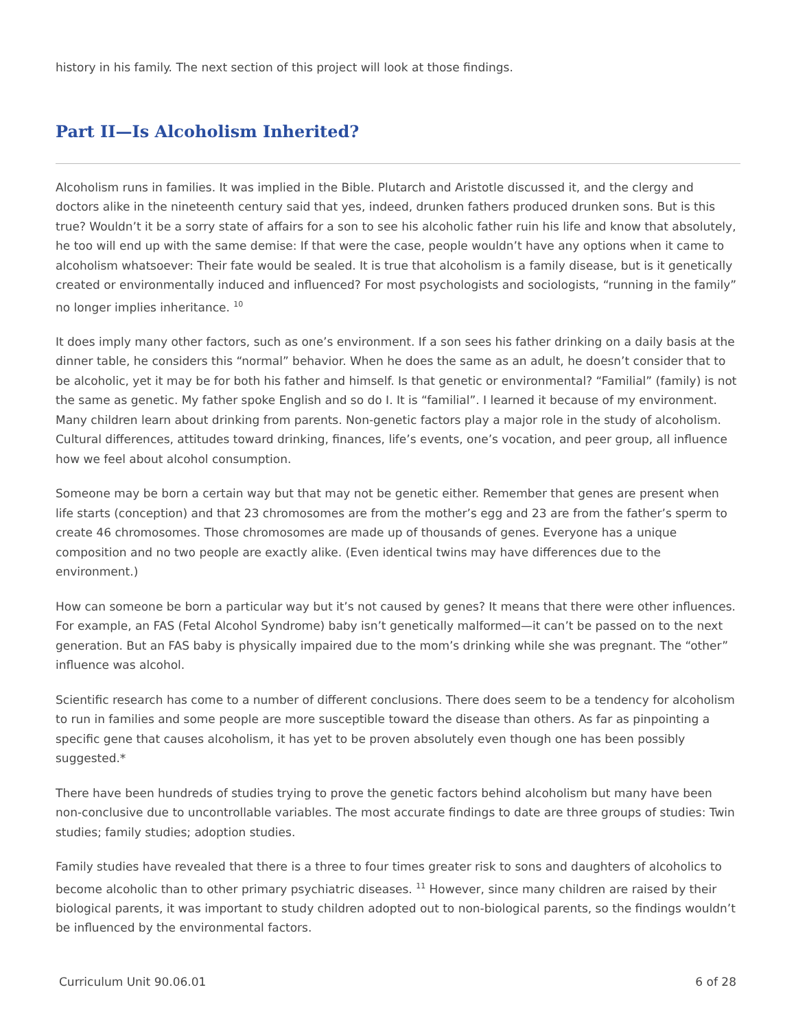history in his family. The next section of this project will look at those findings.
Part II—Is Alcoholism Inherited?
Alcoholism runs in families. It was implied in the Bible. Plutarch and Aristotle discussed it, and the clergy and doctors alike in the nineteenth century said that yes, indeed, drunken fathers produced drunken sons. But is this true? Wouldn’t it be a sorry state of affairs for a son to see his alcoholic father ruin his life and know that absolutely, he too will end up with the same demise: If that were the case, people wouldn’t have any options when it came to alcoholism whatsoever: Their fate would be sealed. It is true that alcoholism is a family disease, but is it genetically created or environmentally induced and influenced? For most psychologists and sociologists, “running in the family” no longer implies inheritance. <sup>10</sup>
It does imply many other factors, such as one’s environment. If a son sees his father drinking on a daily basis at the dinner table, he considers this “normal” behavior. When he does the same as an adult, he doesn’t consider that to be alcoholic, yet it may be for both his father and himself. Is that genetic or environmental? “Familial” (family) is not the same as genetic. My father spoke English and so do I. It is “familial”. I learned it because of my environment. Many children learn about drinking from parents. Non-genetic factors play a major role in the study of alcoholism. Cultural differences, attitudes toward drinking, finances, life’s events, one’s vocation, and peer group, all influence how we feel about alcohol consumption.
Someone may be born a certain way but that may not be genetic either. Remember that genes are present when life starts (conception) and that 23 chromosomes are from the mother’s egg and 23 are from the father’s sperm to create 46 chromosomes. Those chromosomes are made up of thousands of genes. Everyone has a unique composition and no two people are exactly alike. (Even identical twins may have differences due to the environment.)
How can someone be born a particular way but it’s not caused by genes? It means that there were other influences. For example, an FAS (Fetal Alcohol Syndrome) baby isn’t genetically malformed—it can’t be passed on to the next generation. But an FAS baby is physically impaired due to the mom’s drinking while she was pregnant. The “other” influence was alcohol.
Scientific research has come to a number of different conclusions. There does seem to be a tendency for alcoholism to run in families and some people are more susceptible toward the disease than others. As far as pinpointing a specific gene that causes alcoholism, it has yet to be proven absolutely even though one has been possibly suggested.*
There have been hundreds of studies trying to prove the genetic factors behind alcoholism but many have been non-conclusive due to uncontrollable variables. The most accurate findings to date are three groups of studies: Twin studies; family studies; adoption studies.
Family studies have revealed that there is a three to four times greater risk to sons and daughters of alcoholics to become alcoholic than to other primary psychiatric diseases. <sup>11</sup> However, since many children are raised by their biological parents, it was important to study children adopted out to non-biological parents, so the findings wouldn’t be influenced by the environmental factors.
Curriculum Unit 90.06.01 6 of 28